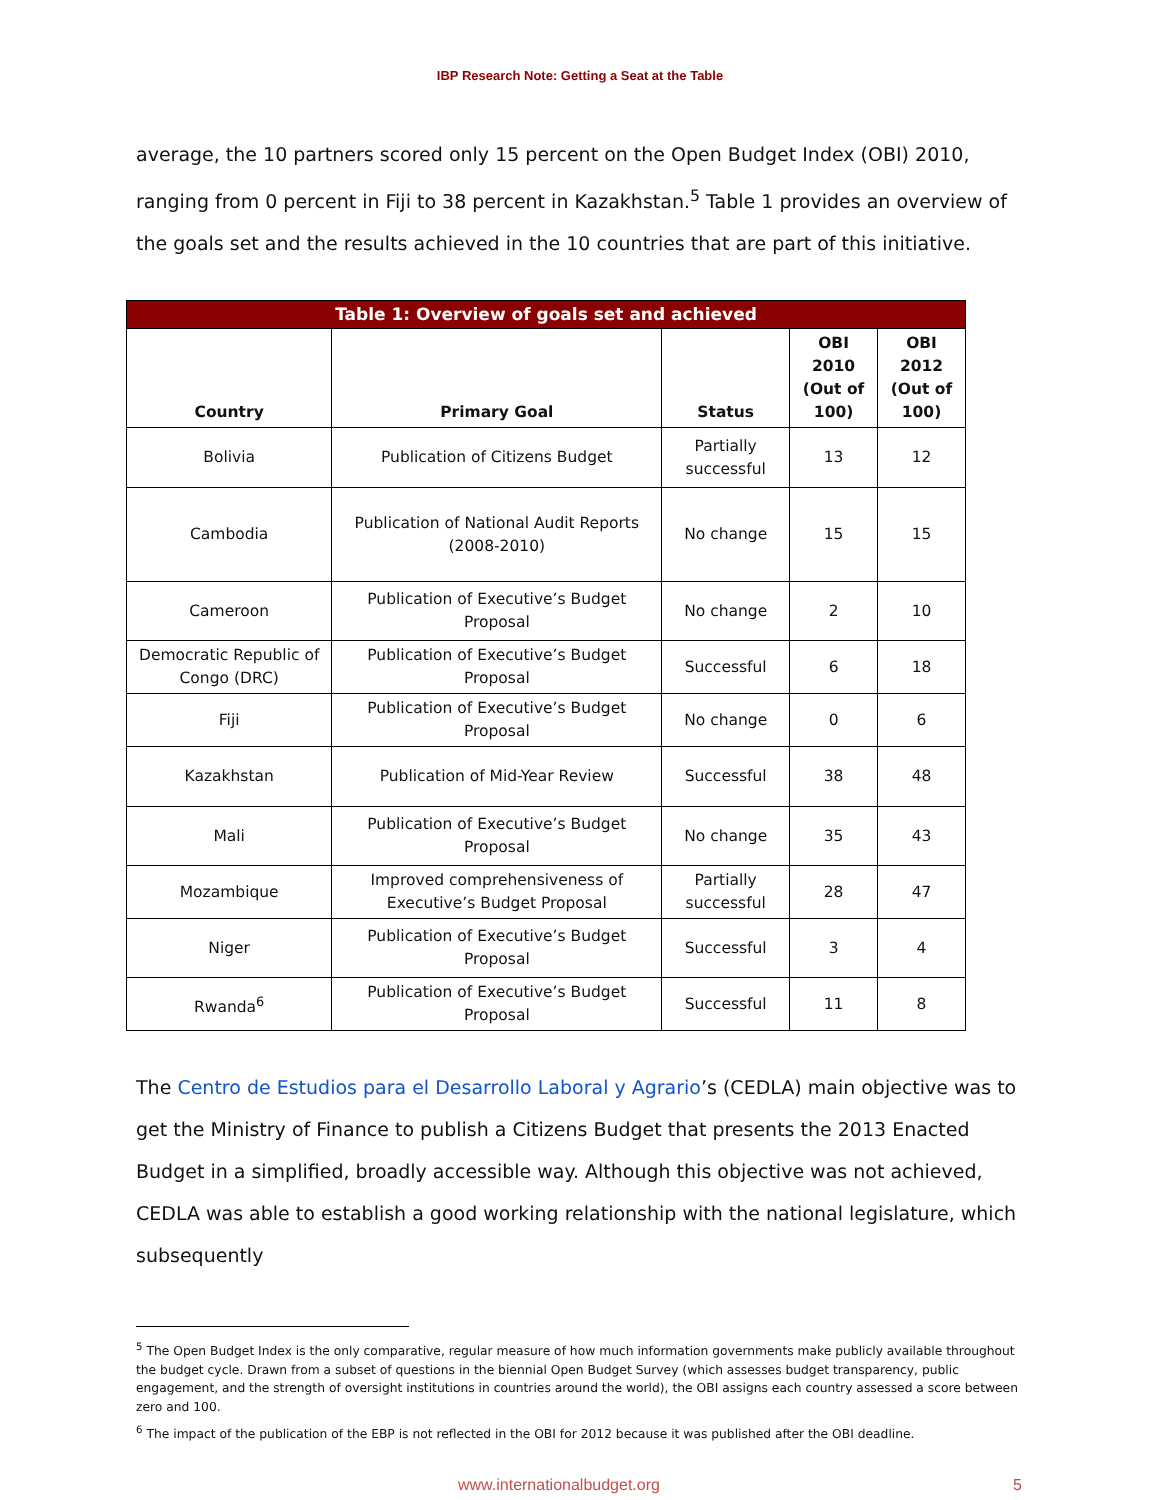IBP Research Note: Getting a Seat at the Table
average, the 10 partners scored only 15 percent on the Open Budget Index (OBI) 2010, ranging from 0 percent in Fiji to 38 percent in Kazakhstan.<sup>5</sup> Table 1 provides an overview of the goals set and the results achieved in the 10 countries that are part of this initiative.
| Table 1: Overview of goals set and achieved | | | | |
| --- | --- | --- | --- | --- |
| Country | Primary Goal | Status | OBI 2010 (Out of 100) | OBI 2012 (Out of 100) |
| Bolivia | Publication of Citizens Budget | Partially successful | 13 | 12 |
| Cambodia | Publication of National Audit Reports (2008-2010) | No change | 15 | 15 |
| Cameroon | Publication of Executive’s Budget Proposal | No change | 2 | 10 |
| Democratic Republic of Congo (DRC) | Publication of Executive’s Budget Proposal | Successful | 6 | 18 |
| Fiji | Publication of Executive’s Budget Proposal | No change | 0 | 6 |
| Kazakhstan | Publication of Mid-Year Review | Successful | 38 | 48 |
| Mali | Publication of Executive’s Budget Proposal | No change | 35 | 43 |
| Mozambique | Improved comprehensiveness of Executive’s Budget Proposal | Partially successful | 28 | 47 |
| Niger | Publication of Executive’s Budget Proposal | Successful | 3 | 4 |
| Rwanda<sup>6</sup> | Publication of Executive’s Budget Proposal | Successful | 11 | 8 |
The Centro de Estudios para el Desarrollo Laboral y Agrario’s (CEDLA) main objective was to get the Ministry of Finance to publish a Citizens Budget that presents the 2013 Enacted Budget in a simplified, broadly accessible way. Although this objective was not achieved, CEDLA was able to establish a good working relationship with the national legislature, which subsequently
<sup>5</sup> The Open Budget Index is the only comparative, regular measure of how much information governments make publicly available throughout the budget cycle. Drawn from a subset of questions in the biennial Open Budget Survey (which assesses budget transparency, public engagement, and the strength of oversight institutions in countries around the world), the OBI assigns each country assessed a score between zero and 100.
<sup>6</sup> The impact of the publication of the EBP is not reflected in the OBI for 2012 because it was published after the OBI deadline.
www.internationalbudget.org 5